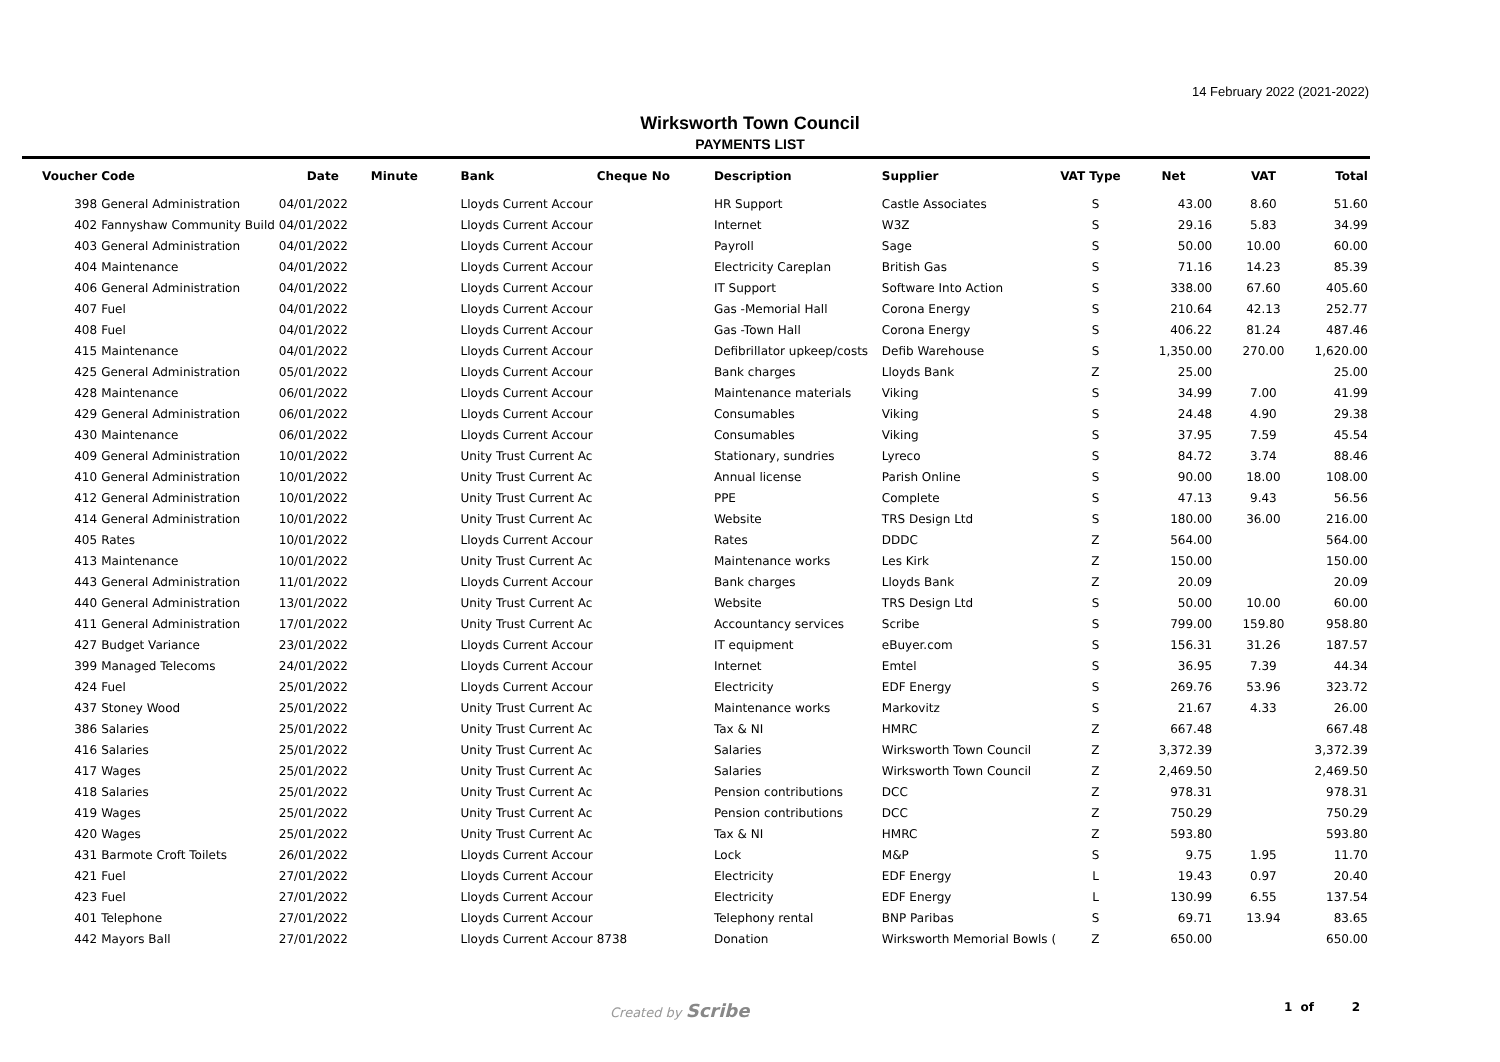14 February 2022 (2021-2022)
Wirksworth Town Council
PAYMENTS LIST
| Voucher | Code | Date | Minute | Bank | Cheque No | Description | Supplier | VAT Type | Net | VAT | Total |
| --- | --- | --- | --- | --- | --- | --- | --- | --- | --- | --- | --- |
| 398 | General Administration | 04/01/2022 | | Lloyds Current Accour | | HR Support | Castle Associates | S | 43.00 | 8.60 | 51.60 |
| 402 | Fannyshaw Community Build | 04/01/2022 | | Lloyds Current Accour | | Internet | W3Z | S | 29.16 | 5.83 | 34.99 |
| 403 | General Administration | 04/01/2022 | | Lloyds Current Accour | | Payroll | Sage | S | 50.00 | 10.00 | 60.00 |
| 404 | Maintenance | 04/01/2022 | | Lloyds Current Accour | | Electricity Careplan | British Gas | S | 71.16 | 14.23 | 85.39 |
| 406 | General Administration | 04/01/2022 | | Lloyds Current Accour | | IT Support | Software Into Action | S | 338.00 | 67.60 | 405.60 |
| 407 | Fuel | 04/01/2022 | | Lloyds Current Accour | | Gas -Memorial Hall | Corona Energy | S | 210.64 | 42.13 | 252.77 |
| 408 | Fuel | 04/01/2022 | | Lloyds Current Accour | | Gas -Town Hall | Corona Energy | S | 406.22 | 81.24 | 487.46 |
| 415 | Maintenance | 04/01/2022 | | Lloyds Current Accour | | Defibrillator upkeep/costs | Defib Warehouse | S | 1,350.00 | 270.00 | 1,620.00 |
| 425 | General Administration | 05/01/2022 | | Lloyds Current Accour | | Bank charges | Lloyds Bank | Z | 25.00 | | 25.00 |
| 428 | Maintenance | 06/01/2022 | | Lloyds Current Accour | | Maintenance materials | Viking | S | 34.99 | 7.00 | 41.99 |
| 429 | General Administration | 06/01/2022 | | Lloyds Current Accour | | Consumables | Viking | S | 24.48 | 4.90 | 29.38 |
| 430 | Maintenance | 06/01/2022 | | Lloyds Current Accour | | Consumables | Viking | S | 37.95 | 7.59 | 45.54 |
| 409 | General Administration | 10/01/2022 | | Unity Trust Current Ac | | Stationary, sundries | Lyreco | S | 84.72 | 3.74 | 88.46 |
| 410 | General Administration | 10/01/2022 | | Unity Trust Current Ac | | Annual license | Parish Online | S | 90.00 | 18.00 | 108.00 |
| 412 | General Administration | 10/01/2022 | | Unity Trust Current Ac | | PPE | Complete | S | 47.13 | 9.43 | 56.56 |
| 414 | General Administration | 10/01/2022 | | Unity Trust Current Ac | | Website | TRS Design Ltd | S | 180.00 | 36.00 | 216.00 |
| 405 | Rates | 10/01/2022 | | Lloyds Current Accour | | Rates | DDDC | Z | 564.00 | | 564.00 |
| 413 | Maintenance | 10/01/2022 | | Unity Trust Current Ac | | Maintenance works | Les Kirk | Z | 150.00 | | 150.00 |
| 443 | General Administration | 11/01/2022 | | Lloyds Current Accour | | Bank charges | Lloyds Bank | Z | 20.09 | | 20.09 |
| 440 | General Administration | 13/01/2022 | | Unity Trust Current Ac | | Website | TRS Design Ltd | S | 50.00 | 10.00 | 60.00 |
| 411 | General Administration | 17/01/2022 | | Unity Trust Current Ac | | Accountancy services | Scribe | S | 799.00 | 159.80 | 958.80 |
| 427 | Budget Variance | 23/01/2022 | | Lloyds Current Accour | | IT equipment | eBuyer.com | S | 156.31 | 31.26 | 187.57 |
| 399 | Managed Telecoms | 24/01/2022 | | Lloyds Current Accour | | Internet | Emtel | S | 36.95 | 7.39 | 44.34 |
| 424 | Fuel | 25/01/2022 | | Lloyds Current Accour | | Electricity | EDF Energy | S | 269.76 | 53.96 | 323.72 |
| 437 | Stoney Wood | 25/01/2022 | | Unity Trust Current Ac | | Maintenance works | Markovitz | S | 21.67 | 4.33 | 26.00 |
| 386 | Salaries | 25/01/2022 | | Unity Trust Current Ac | | Tax & NI | HMRC | Z | 667.48 | | 667.48 |
| 416 | Salaries | 25/01/2022 | | Unity Trust Current Ac | | Salaries | Wirksworth Town Council | Z | 3,372.39 | | 3,372.39 |
| 417 | Wages | 25/01/2022 | | Unity Trust Current Ac | | Salaries | Wirksworth Town Council | Z | 2,469.50 | | 2,469.50 |
| 418 | Salaries | 25/01/2022 | | Unity Trust Current Ac | | Pension contributions | DCC | Z | 978.31 | | 978.31 |
| 419 | Wages | 25/01/2022 | | Unity Trust Current Ac | | Pension contributions | DCC | Z | 750.29 | | 750.29 |
| 420 | Wages | 25/01/2022 | | Unity Trust Current Ac | | Tax & NI | HMRC | Z | 593.80 | | 593.80 |
| 431 | Barmote Croft Toilets | 26/01/2022 | | Lloyds Current Accour | | Lock | M&P | S | 9.75 | 1.95 | 11.70 |
| 421 | Fuel | 27/01/2022 | | Lloyds Current Accour | | Electricity | EDF Energy | L | 19.43 | 0.97 | 20.40 |
| 423 | Fuel | 27/01/2022 | | Lloyds Current Accour | | Electricity | EDF Energy | L | 130.99 | 6.55 | 137.54 |
| 401 | Telephone | 27/01/2022 | | Lloyds Current Accour | | Telephony rental | BNP Paribas | S | 69.71 | 13.94 | 83.65 |
| 442 | Mayors Ball | 27/01/2022 | | Lloyds Current Accour | 8738 | Donation | Wirksworth Memorial Bowls ( | Z | 650.00 | | 650.00 |
Created by Scribe 1 of 2